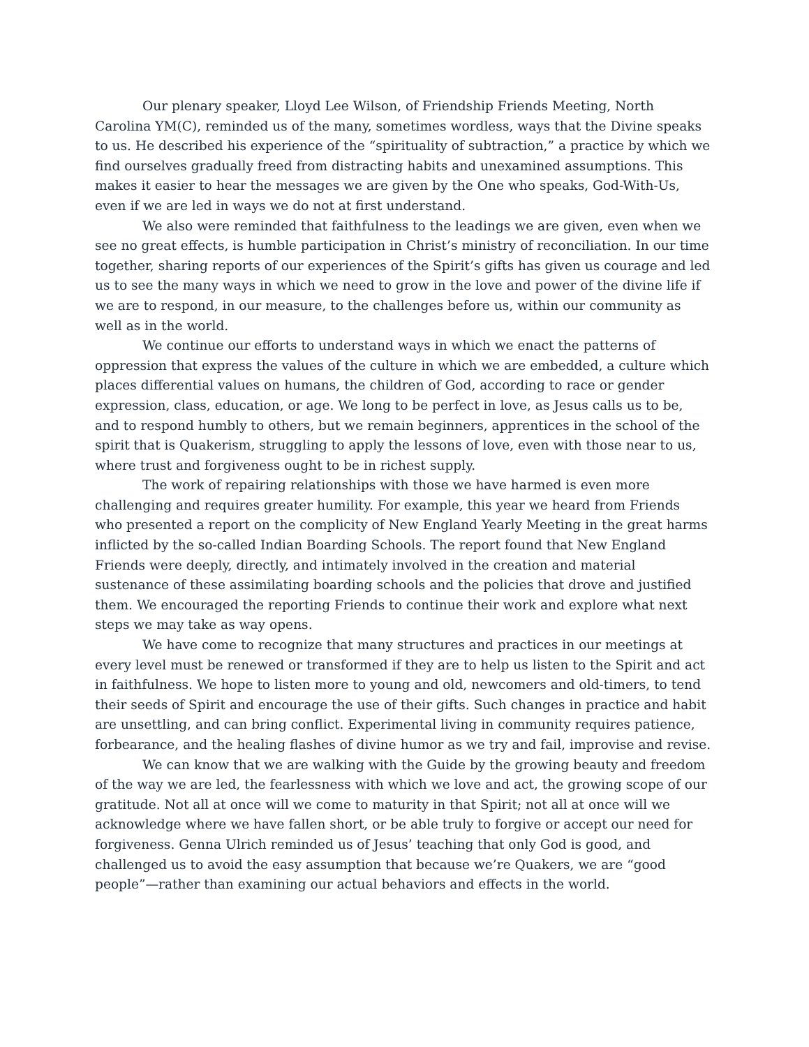Our plenary speaker, Lloyd Lee Wilson, of Friendship Friends Meeting, North Carolina YM(C), reminded us of the many, sometimes wordless, ways that the Divine speaks to us. He described his experience of the “spirituality of subtraction,” a practice by which we find ourselves gradually freed from distracting habits and unexamined assumptions. This makes it easier to hear the messages we are given by the One who speaks, God-With-Us, even if we are led in ways we do not at first understand.
We also were reminded that faithfulness to the leadings we are given, even when we see no great effects, is humble participation in Christ’s ministry of reconciliation. In our time together, sharing reports of our experiences of the Spirit’s gifts has given us courage and led us to see the many ways in which we need to grow in the love and power of the divine life if we are to respond, in our measure, to the challenges before us, within our community as well as in the world.
We continue our efforts to understand ways in which we enact the patterns of oppression that express the values of the culture in which we are embedded, a culture which places differential values on humans, the children of God, according to race or gender expression, class, education, or age. We long to be perfect in love, as Jesus calls us to be, and to respond humbly to others, but we remain beginners, apprentices in the school of the spirit that is Quakerism, struggling to apply the lessons of love, even with those near to us, where trust and forgiveness ought to be in richest supply.
The work of repairing relationships with those we have harmed is even more challenging and requires greater humility. For example, this year we heard from Friends who presented a report on the complicity of New England Yearly Meeting in the great harms inflicted by the so-called Indian Boarding Schools. The report found that New England Friends were deeply, directly, and intimately involved in the creation and material sustenance of these assimilating boarding schools and the policies that drove and justified them. We encouraged the reporting Friends to continue their work and explore what next steps we may take as way opens.
We have come to recognize that many structures and practices in our meetings at every level must be renewed or transformed if they are to help us listen to the Spirit and act in faithfulness. We hope to listen more to young and old, newcomers and old-timers, to tend their seeds of Spirit and encourage the use of their gifts. Such changes in practice and habit are unsettling, and can bring conflict. Experimental living in community requires patience, forbearance, and the healing flashes of divine humor as we try and fail, improvise and revise.
We can know that we are walking with the Guide by the growing beauty and freedom of the way we are led, the fearlessness with which we love and act, the growing scope of our gratitude. Not all at once will we come to maturity in that Spirit; not all at once will we acknowledge where we have fallen short, or be able truly to forgive or accept our need for forgiveness. Genna Ulrich reminded us of Jesus’ teaching that only God is good, and challenged us to avoid the easy assumption that because we’re Quakers, we are “good people”—rather than examining our actual behaviors and effects in the world.